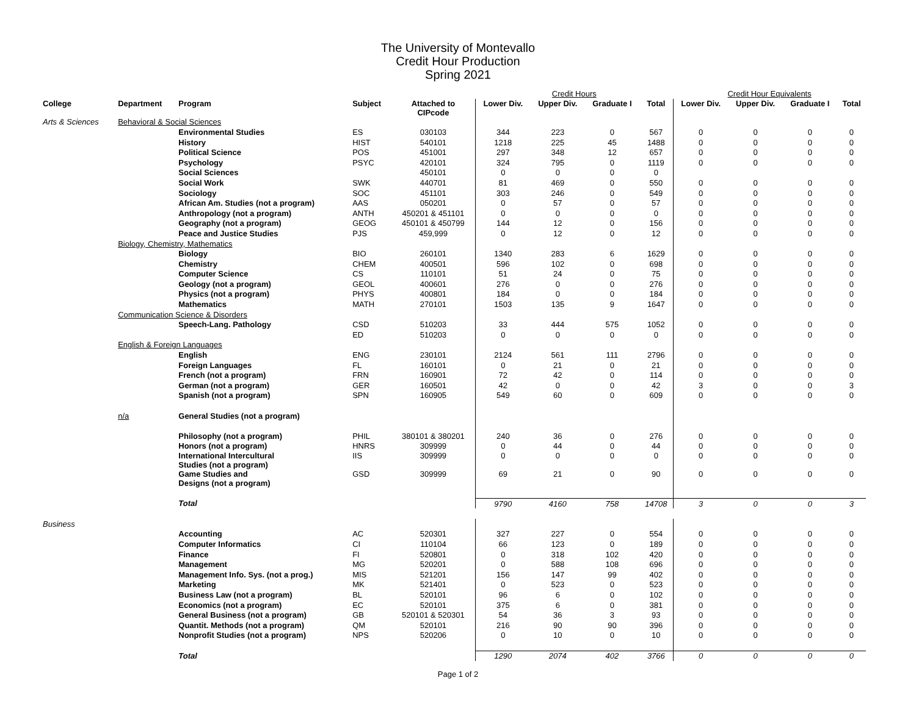The University of Montevallo
Credit Hour Production
Spring 2021
| | | | | | Credit Hours | | | | Credit Hour Equivalents | | | |
| College | Department | Program | Subject | Attached to CIPcode | Lower Div. | Upper Div. | Graduate I | Total | Lower Div. | Upper Div. | Graduate I | Total |
| Arts & Sciences | Behavioral & Social Sciences | | | | | | | | | | | |
| | | Environmental Studies | ES | 030103 | 344 | 223 | 0 | 567 | 0 | 0 | 0 | 0 |
| | | History | HIST | 540101 | 1218 | 225 | 45 | 1488 | 0 | 0 | 0 | 0 |
| | | Political Science | POS | 451001 | 297 | 348 | 12 | 657 | 0 | 0 | 0 | 0 |
| | | Psychology | PSYC | 420101 | 324 | 795 | 0 | 1119 | 0 | 0 | 0 | 0 |
| | | Social Sciences | | 450101 | 0 | 0 | 0 | 0 | | | | |
| | | Social Work | SWK | 440701 | 81 | 469 | 0 | 550 | 0 | 0 | 0 | 0 |
| | | Sociology | SOC | 451101 | 303 | 246 | 0 | 549 | 0 | 0 | 0 | 0 |
| | | African Am. Studies (not a program) | AAS | 050201 | 0 | 57 | 0 | 57 | 0 | 0 | 0 | 0 |
| | | Anthropology (not a program) | ANTH | 450201 & 451101 | 0 | 0 | 0 | 0 | 0 | 0 | 0 | 0 |
| | | Geography (not a program) | GEOG | 450101 & 450799 | 144 | 12 | 0 | 156 | 0 | 0 | 0 | 0 |
| | | Peace and Justice Studies | PJS | 459,999 | 0 | 12 | 0 | 12 | 0 | 0 | 0 | 0 |
| | Biology, Chemistry, Mathematics | | | | | | | | | | | |
| | | Biology | BIO | 260101 | 1340 | 283 | 6 | 1629 | 0 | 0 | 0 | 0 |
| | | Chemistry | CHEM | 400501 | 596 | 102 | 0 | 698 | 0 | 0 | 0 | 0 |
| | | Computer Science | CS | 110101 | 51 | 24 | 0 | 75 | 0 | 0 | 0 | 0 |
| | | Geology (not a program) | GEOL | 400601 | 276 | 0 | 0 | 276 | 0 | 0 | 0 | 0 |
| | | Physics (not a program) | PHYS | 400801 | 184 | 0 | 0 | 184 | 0 | 0 | 0 | 0 |
| | | Mathematics | MATH | 270101 | 1503 | 135 | 9 | 1647 | 0 | 0 | 0 | 0 |
| | Communication Science & Disorders | | | | | | | | | | | |
| | | Speech-Lang. Pathology | CSD | 510203 | 33 | 444 | 575 | 1052 | 0 | 0 | 0 | 0 |
| | | | ED | 510203 | 0 | 0 | 0 | 0 | 0 | 0 | 0 | 0 |
| | English & Foreign Languages | | | | | | | | | | | |
| | | English | ENG | 230101 | 2124 | 561 | 111 | 2796 | 0 | 0 | 0 | 0 |
| | | Foreign Languages | FL | 160101 | 0 | 21 | 0 | 21 | 0 | 0 | 0 | 0 |
| | | French (not a program) | FRN | 160901 | 72 | 42 | 0 | 114 | 0 | 0 | 0 | 0 |
| | | German (not a program) | GER | 160501 | 42 | 0 | 0 | 42 | 3 | 0 | 0 | 3 |
| | | Spanish (not a program) | SPN | 160905 | 549 | 60 | 0 | 609 | 0 | 0 | 0 | 0 |
| | n/a | General Studies (not a program) | | | | | | | | | | |
| | | Philosophy (not a program) | PHIL | 380101 & 380201 | 240 | 36 | 0 | 276 | 0 | 0 | 0 | 0 |
| | | Honors (not a program) | HNRS | 309999 | 0 | 44 | 0 | 44 | 0 | 0 | 0 | 0 |
| | | International Intercultural Studies (not a program) | IIS | 309999 | 0 | 0 | 0 | 0 | 0 | 0 | 0 | 0 |
| | | Game Studies and Designs (not a program) | GSD | 309999 | 69 | 21 | 0 | 90 | 0 | 0 | 0 | 0 |
| | | Total | | | 9790 | 4160 | 758 | 14708 | 3 | 0 | 0 | 3 |
| Business | | | | | | | | | | | | |
| | | Accounting | AC | 520301 | 327 | 227 | 0 | 554 | 0 | 0 | 0 | 0 |
| | | Computer Informatics | CI | 110104 | 66 | 123 | 0 | 189 | 0 | 0 | 0 | 0 |
| | | Finance | FI | 520801 | 0 | 318 | 102 | 420 | 0 | 0 | 0 | 0 |
| | | Management | MG | 520201 | 0 | 588 | 108 | 696 | 0 | 0 | 0 | 0 |
| | | Management Info. Sys. (not a prog.) | MIS | 521201 | 156 | 147 | 99 | 402 | 0 | 0 | 0 | 0 |
| | | Marketing | MK | 521401 | 0 | 523 | 0 | 523 | 0 | 0 | 0 | 0 |
| | | Business Law (not a program) | BL | 520101 | 96 | 6 | 0 | 102 | 0 | 0 | 0 | 0 |
| | | Economics (not a program) | EC | 520101 | 375 | 6 | 0 | 381 | 0 | 0 | 0 | 0 |
| | | General Business (not a program) | GB | 520101 & 520301 | 54 | 36 | 3 | 93 | 0 | 0 | 0 | 0 |
| | | Quantit. Methods (not a program) | QM | 520101 | 216 | 90 | 90 | 396 | 0 | 0 | 0 | 0 |
| | | Nonprofit Studies (not a program) | NPS | 520206 | 0 | 10 | 0 | 10 | 0 | 0 | 0 | 0 |
| | | Total | | | 1290 | 2074 | 402 | 3766 | 0 | 0 | 0 | 0 |
Page 1 of 2